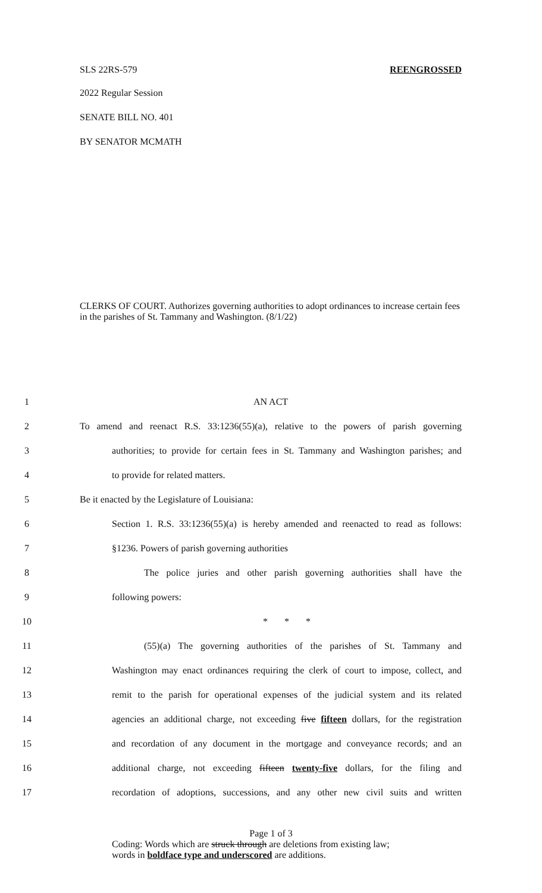SLS 22RS-579 REENGROSSED
2022 Regular Session
SENATE BILL NO. 401
BY SENATOR MCMATH
CLERKS OF COURT. Authorizes governing authorities to adopt ordinances to increase certain fees in the parishes of St. Tammany and Washington. (8/1/22)
1 AN ACT
2 To amend and reenact R.S. 33:1236(55)(a), relative to the powers of parish governing
3 authorities; to provide for certain fees in St. Tammany and Washington parishes; and
4 to provide for related matters.
5 Be it enacted by the Legislature of Louisiana:
6 Section 1. R.S. 33:1236(55)(a) is hereby amended and reenacted to read as follows:
7 §1236. Powers of parish governing authorities
8 The police juries and other parish governing authorities shall have the
9 following powers:
10 * * *
11 (55)(a) The governing authorities of the parishes of St. Tammany and
12 Washington may enact ordinances requiring the clerk of court to impose, collect, and
13 remit to the parish for operational expenses of the judicial system and its related
14 agencies an additional charge, not exceeding five fifteen dollars, for the registration
15 and recordation of any document in the mortgage and conveyance records; and an
16 additional charge, not exceeding fifteen twenty-five dollars, for the filing and
17 recordation of adoptions, successions, and any other new civil suits and written
Page 1 of 3
Coding: Words which are struck through are deletions from existing law;
words in boldface type and underscored are additions.